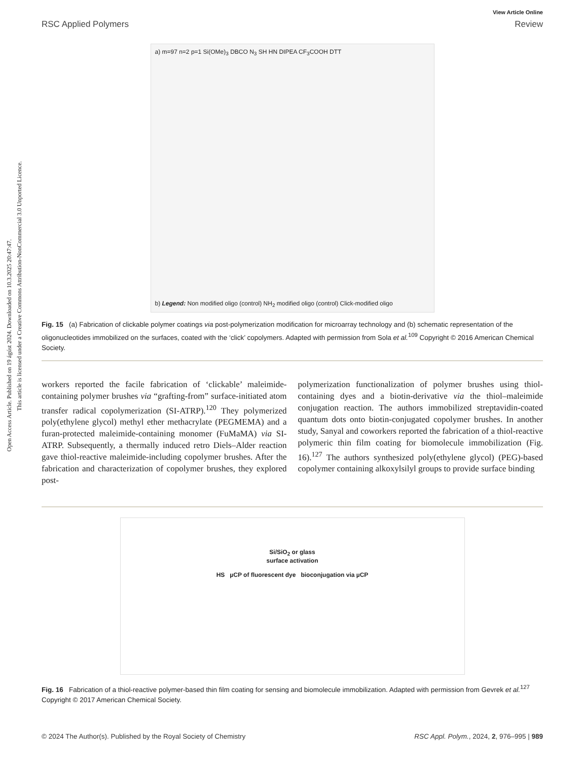Open Access Article. Published on 19 ágúst 2024. Downloaded on 10.3.2025 20:47:47.
This article is licensed under a Creative Commons Attribution-NonCommercial 3.0 Unported Licence.
View Article Online
RSC Applied Polymers Review
a) m=97 n=2 p=1 Si(OMe)<sub>3</sub> DBCO N<sub>3</sub> SH HN DIPEA CF<sub>3</sub>COOH DTT
b) Legend: Non modified oligo (control) NH<sub>2</sub> modified oligo (control) Click-modified oligo
Fig. 15 (a) Fabrication of clickable polymer coatings via post-polymerization modification for microarray technology and (b) schematic representation of the oligonucleotides immobilized on the surfaces, coated with the ‘click’ copolymers. Adapted with permission from Sola et al.<sup>109</sup> Copyright © 2016 American Chemical Society.
workers reported the facile fabrication of ‘clickable’ maleimide-containing polymer brushes via “grafting-from” surface-initiated atom transfer radical copolymerization (SI-ATRP).<sup>120</sup> They polymerized poly(ethylene glycol) methyl ether methacrylate (PEGMEMA) and a furan-protected maleimide-containing monomer (FuMaMA) via SI-ATRP. Subsequently, a thermally induced retro Diels–Alder reaction gave thiol-reactive maleimide-including copolymer brushes. After the fabrication and characterization of copolymer brushes, they explored post-
polymerization functionalization of polymer brushes using thiol-containing dyes and a biotin-derivative via the thiol–maleimide conjugation reaction. The authors immobilized streptavidin-coated quantum dots onto biotin-conjugated copolymer brushes. In another study, Sanyal and coworkers reported the fabrication of a thiol-reactive polymeric thin film coating for biomolecule immobilization (Fig. 16).<sup>127</sup> The authors synthesized poly(ethylene glycol) (PEG)-based copolymer containing alkoxylsilyl groups to provide surface binding
Si/SiO<sub>2</sub> or glass
surface activation
HS µCP of fluorescent dye bioconjugation via µCP
Fig. 16 Fabrication of a thiol-reactive polymer-based thin film coating for sensing and biomolecule immobilization. Adapted with permission from Gevrek et al.<sup>127</sup> Copyright © 2017 American Chemical Society.
© 2024 The Author(s). Published by the Royal Society of Chemistry RSC Appl. Polym., 2024, 2, 976–995 | 989